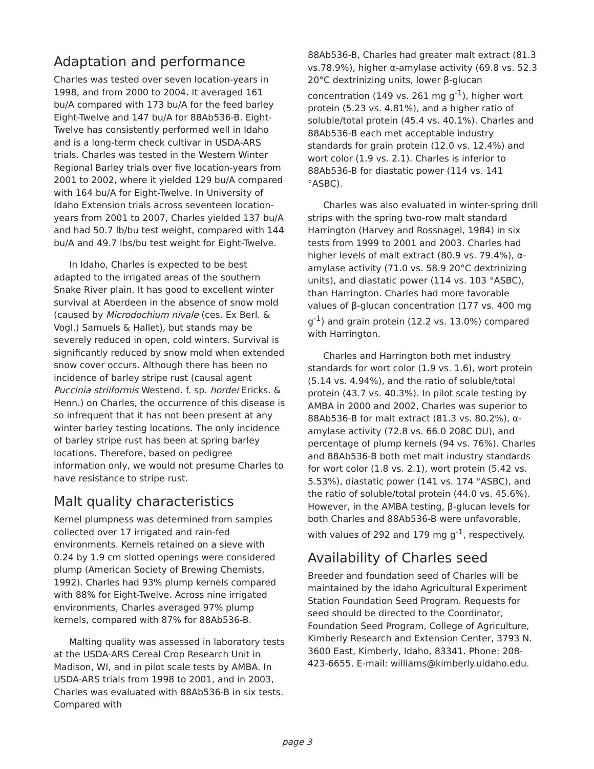Adaptation and performance
Charles was tested over seven location-years in 1998, and from 2000 to 2004. It averaged 161 bu/A compared with 173 bu/A for the feed barley Eight-Twelve and 147 bu/A for 88Ab536-B. Eight-Twelve has consistently performed well in Idaho and is a long-term check cultivar in USDA-ARS trials. Charles was tested in the Western Winter Regional Barley trials over five location-years from 2001 to 2002, where it yielded 129 bu/A compared with 164 bu/A for Eight-Twelve. In University of Idaho Extension trials across seventeen location-years from 2001 to 2007, Charles yielded 137 bu/A and had 50.7 lb/bu test weight, compared with 144 bu/A and 49.7 lbs/bu test weight for Eight-Twelve.
In Idaho, Charles is expected to be best adapted to the irrigated areas of the southern Snake River plain. It has good to excellent winter survival at Aberdeen in the absence of snow mold (caused by Microdochium nivale (ces. Ex Berl. & Vogl.) Samuels & Hallet), but stands may be severely reduced in open, cold winters. Survival is significantly reduced by snow mold when extended snow cover occurs. Although there has been no incidence of barley stripe rust (causal agent Puccinia striiformis Westend. f. sp. hordei Ericks. & Henn.) on Charles, the occurrence of this disease is so infrequent that it has not been present at any winter barley testing locations. The only incidence of barley stripe rust has been at spring barley locations. Therefore, based on pedigree information only, we would not presume Charles to have resistance to stripe rust.
Malt quality characteristics
Kernel plumpness was determined from samples collected over 17 irrigated and rain-fed environments. Kernels retained on a sieve with 0.24 by 1.9 cm slotted openings were considered plump (American Society of Brewing Chemists, 1992). Charles had 93% plump kernels compared with 88% for Eight-Twelve. Across nine irrigated environments, Charles averaged 97% plump kernels, compared with 87% for 88Ab536-B.
Malting quality was assessed in laboratory tests at the USDA-ARS Cereal Crop Research Unit in Madison, WI, and in pilot scale tests by AMBA. In USDA-ARS trials from 1998 to 2001, and in 2003, Charles was evaluated with 88Ab536-B in six tests. Compared with
88Ab536-B, Charles had greater malt extract (81.3 vs.78.9%), higher α-amylase activity (69.8 vs. 52.3 20°C dextrinizing units, lower β-glucan concentration (149 vs. 261 mg g<sup>-1</sup>), higher wort protein (5.23 vs. 4.81%), and a higher ratio of soluble/total protein (45.4 vs. 40.1%). Charles and 88Ab536-B each met acceptable industry standards for grain protein (12.0 vs. 12.4%) and wort color (1.9 vs. 2.1). Charles is inferior to 88Ab536-B for diastatic power (114 vs. 141 °ASBC).
Charles was also evaluated in winter-spring drill strips with the spring two-row malt standard Harrington (Harvey and Rossnagel, 1984) in six tests from 1999 to 2001 and 2003. Charles had higher levels of malt extract (80.9 vs. 79.4%), α-amylase activity (71.0 vs. 58.9 20°C dextrinizing units), and diastatic power (114 vs. 103 °ASBC), than Harrington. Charles had more favorable values of β-glucan concentration (177 vs. 400 mg g<sup>-1</sup>) and grain protein (12.2 vs. 13.0%) compared with Harrington.
Charles and Harrington both met industry standards for wort color (1.9 vs. 1.6), wort protein (5.14 vs. 4.94%), and the ratio of soluble/total protein (43.7 vs. 40.3%). In pilot scale testing by AMBA in 2000 and 2002, Charles was superior to 88Ab536-B for malt extract (81.3 vs. 80.2%), α-amylase activity (72.8 vs. 66.0 208C DU), and percentage of plump kernels (94 vs. 76%). Charles and 88Ab536-B both met malt industry standards for wort color (1.8 vs. 2.1), wort protein (5.42 vs. 5.53%), diastatic power (141 vs. 174 °ASBC), and the ratio of soluble/total protein (44.0 vs. 45.6%). However, in the AMBA testing, β-glucan levels for both Charles and 88Ab536-B were unfavorable, with values of 292 and 179 mg g<sup>-1</sup>, respectively.
Availability of Charles seed
Breeder and foundation seed of Charles will be maintained by the Idaho Agricultural Experiment Station Foundation Seed Program. Requests for seed should be directed to the Coordinator, Foundation Seed Program, College of Agriculture, Kimberly Research and Extension Center, 3793 N. 3600 East, Kimberly, Idaho, 83341. Phone: 208-423-6655. E-mail: williams@kimberly.uidaho.edu.
page 3